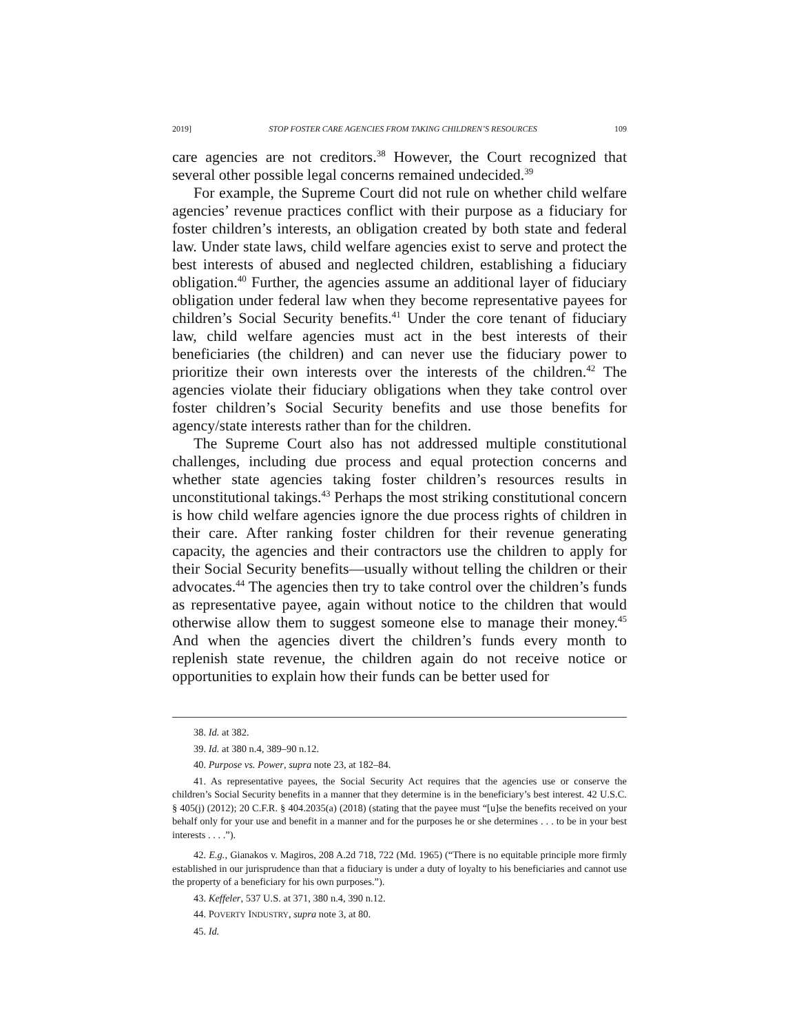2019] STOP FOSTER CARE AGENCIES FROM TAKING CHILDREN’S RESOURCES 109
care agencies are not creditors.<sup>38</sup> However, the Court recognized that several other possible legal concerns remained undecided.<sup>39</sup>
For example, the Supreme Court did not rule on whether child welfare agencies’ revenue practices conflict with their purpose as a fiduciary for foster children’s interests, an obligation created by both state and federal law. Under state laws, child welfare agencies exist to serve and protect the best interests of abused and neglected children, establishing a fiduciary obligation.<sup>40</sup> Further, the agencies assume an additional layer of fiduciary obligation under federal law when they become representative payees for children’s Social Security benefits.<sup>41</sup> Under the core tenant of fiduciary law, child welfare agencies must act in the best interests of their beneficiaries (the children) and can never use the fiduciary power to prioritize their own interests over the interests of the children.<sup>42</sup> The agencies violate their fiduciary obligations when they take control over foster children’s Social Security benefits and use those benefits for agency/state interests rather than for the children.
The Supreme Court also has not addressed multiple constitutional challenges, including due process and equal protection concerns and whether state agencies taking foster children’s resources results in unconstitutional takings.<sup>43</sup> Perhaps the most striking constitutional concern is how child welfare agencies ignore the due process rights of children in their care. After ranking foster children for their revenue generating capacity, the agencies and their contractors use the children to apply for their Social Security benefits—usually without telling the children or their advocates.<sup>44</sup> The agencies then try to take control over the children’s funds as representative payee, again without notice to the children that would otherwise allow them to suggest someone else to manage their money.<sup>45</sup> And when the agencies divert the children’s funds every month to replenish state revenue, the children again do not receive notice or opportunities to explain how their funds can be better used for
38. Id. at 382.
39. Id. at 380 n.4, 389–90 n.12.
40. Purpose vs. Power, supra note 23, at 182–84.
41. As representative payees, the Social Security Act requires that the agencies use or conserve the children’s Social Security benefits in a manner that they determine is in the beneficiary’s best interest. 42 U.S.C. § 405(j) (2012); 20 C.F.R. § 404.2035(a) (2018) (stating that the payee must “[u]se the benefits received on your behalf only for your use and benefit in a manner and for the purposes he or she determines . . . to be in your best interests . . . .”).
42. E.g., Gianakos v. Magiros, 208 A.2d 718, 722 (Md. 1965) (“There is no equitable principle more firmly established in our jurisprudence than that a fiduciary is under a duty of loyalty to his beneficiaries and cannot use the property of a beneficiary for his own purposes.”).
43. Keffeler, 537 U.S. at 371, 380 n.4, 390 n.12.
44. POVERTY INDUSTRY, supra note 3, at 80.
45. Id.